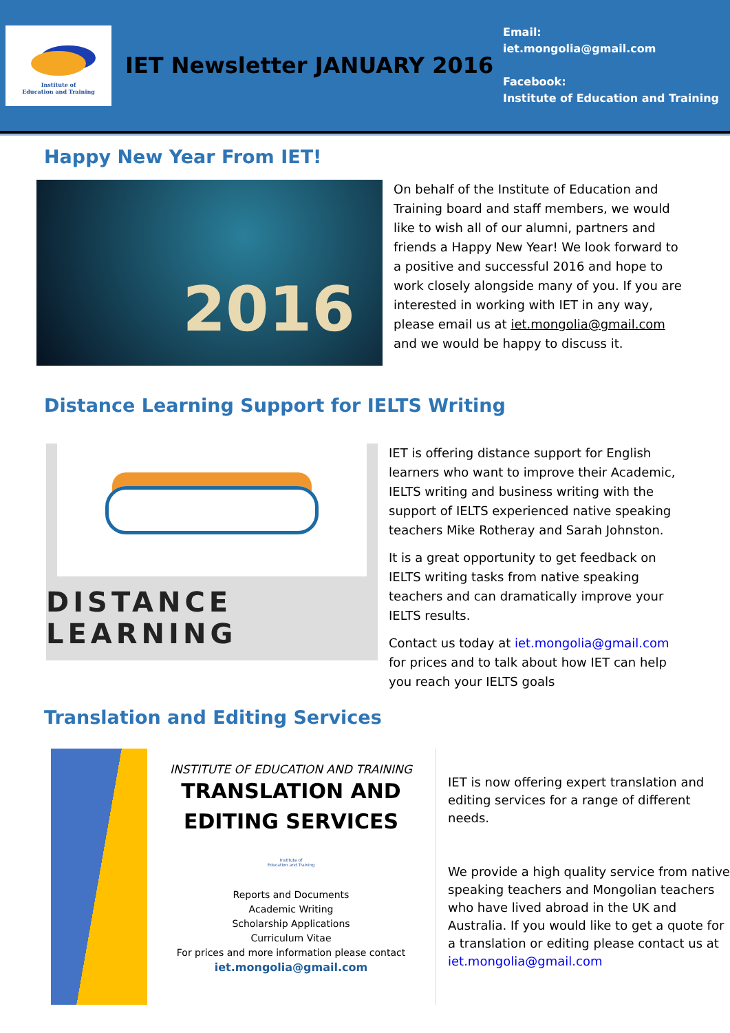Institute of
Education and Training
IET Newsletter JANUARY 2016
Email:
iet.mongolia@gmail.com
Facebook:
Institute of Education and Training
Happy New Year From IET!
2016
On behalf of the Institute of Education and Training board and staff members, we would like to wish all of our alumni, partners and friends a Happy New Year! We look forward to a positive and successful 2016 and hope to work closely alongside many of you. If you are interested in working with IET in any way, please email us at iet.mongolia@gmail.com and we would be happy to discuss it.
Distance Learning Support for IELTS Writing
DISTANCE LEARNING
IET is offering distance support for English learners who want to improve their Academic, IELTS writing and business writing with the support of IELTS experienced native speaking teachers Mike Rotheray and Sarah Johnston.
It is a great opportunity to get feedback on IELTS writing tasks from native speaking teachers and can dramatically improve your IELTS results.
Contact us today at iet.mongolia@gmail.com for prices and to talk about how IET can help you reach your IELTS goals
Translation and Editing Services
INSTITUTE OF EDUCATION AND TRAINING
TRANSLATION AND
EDITING SERVICES
Institute of
Education and Training
Reports and Documents
Academic Writing
Scholarship Applications
Curriculum Vitae
For prices and more information please contact
iet.mongolia@gmail.com
IET is now offering expert translation and editing services for a range of different needs.
We provide a high quality service from native speaking teachers and Mongolian teachers who have lived abroad in the UK and Australia. If you would like to get a quote for a translation or editing please contact us at iet.mongolia@gmail.com